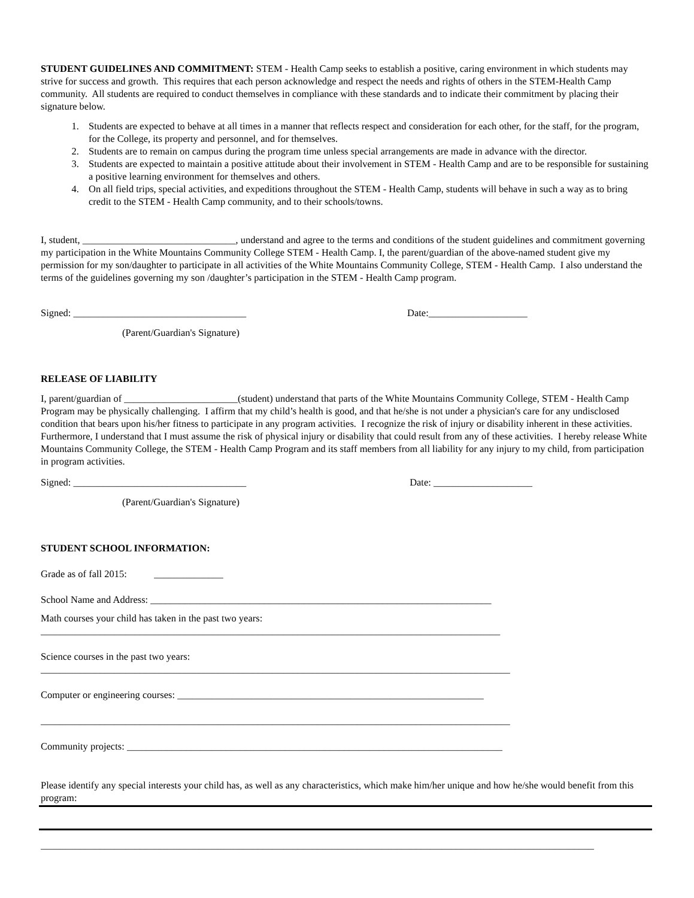STUDENT GUIDELINES AND COMMITMENT: STEM - Health Camp seeks to establish a positive, caring environment in which students may strive for success and growth. This requires that each person acknowledge and respect the needs and rights of others in the STEM-Health Camp community. All students are required to conduct themselves in compliance with these standards and to indicate their commitment by placing their signature below.
1. Students are expected to behave at all times in a manner that reflects respect and consideration for each other, for the staff, for the program, for the College, its property and personnel, and for themselves.
2. Students are to remain on campus during the program time unless special arrangements are made in advance with the director.
3. Students are expected to maintain a positive attitude about their involvement in STEM - Health Camp and are to be responsible for sustaining a positive learning environment for themselves and others.
4. On all field trips, special activities, and expeditions throughout the STEM - Health Camp, students will behave in such a way as to bring credit to the STEM - Health Camp community, and to their schools/towns.
I, student, _______________________________, understand and agree to the terms and conditions of the student guidelines and commitment governing my participation in the White Mountains Community College STEM - Health Camp. I, the parent/guardian of the above-named student give my permission for my son/daughter to participate in all activities of the White Mountains Community College, STEM - Health Camp. I also understand the terms of the guidelines governing my son /daughter’s participation in the STEM - Health Camp program.
Signed: ___________________________________ Date:____________________
(Parent/Guardian's Signature)
RELEASE OF LIABILITY
I, parent/guardian of _______________________(student) understand that parts of the White Mountains Community College, STEM - Health Camp Program may be physically challenging. I affirm that my child’s health is good, and that he/she is not under a physician's care for any undisclosed condition that bears upon his/her fitness to participate in any program activities. I recognize the risk of injury or disability inherent in these activities. Furthermore, I understand that I must assume the risk of physical injury or disability that could result from any of these activities. I hereby release White Mountains Community College, the STEM - Health Camp Program and its staff members from all liability for any injury to my child, from participation in program activities.
Signed: ___________________________________ Date: ____________________
(Parent/Guardian's Signature)
STUDENT SCHOOL INFORMATION:
Grade as of fall 2015: ______________
School Name and Address: _____________________________________________________________________
Math courses your child has taken in the past two years:
_____________________________________________________________________________________________
Science courses in the past two years:
_______________________________________________________________________________________________
Computer or engineering courses: ______________________________________________________________
_______________________________________________________________________________________________
Community projects: ____________________________________________________________________________
Please identify any special interests your child has, as well as any characteristics, which make him/her unique and how he/she would benefit from this program:
________________________________________________________________________________________________________________